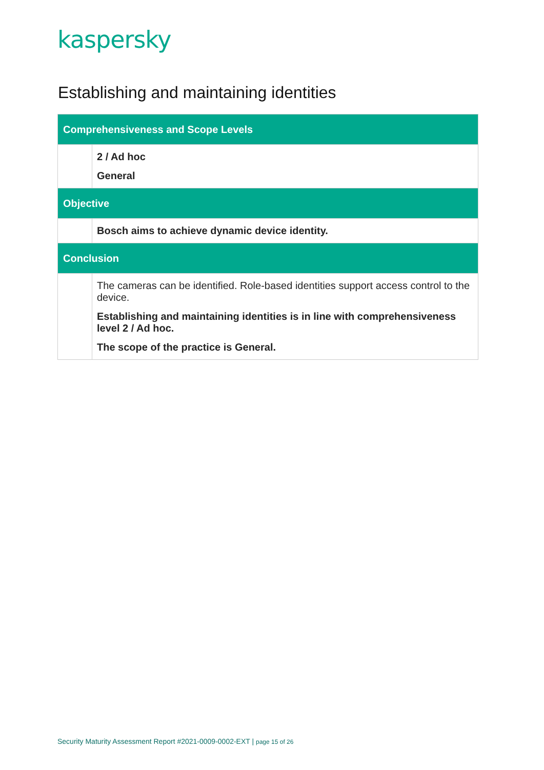kaspersky
Establishing and maintaining identities
| Comprehensiveness and Scope Levels | |
| --- | --- |
| | 2 / Ad hoc General |
| Objective | |
| | Bosch aims to achieve dynamic device identity. |
| Conclusion | |
| | The cameras can be identified. Role-based identities support access control to the device. Establishing and maintaining identities is in line with comprehensiveness level 2 / Ad hoc. The scope of the practice is General. |
Security Maturity Assessment Report #2021-0009-0002-EXT | page 15 of 26